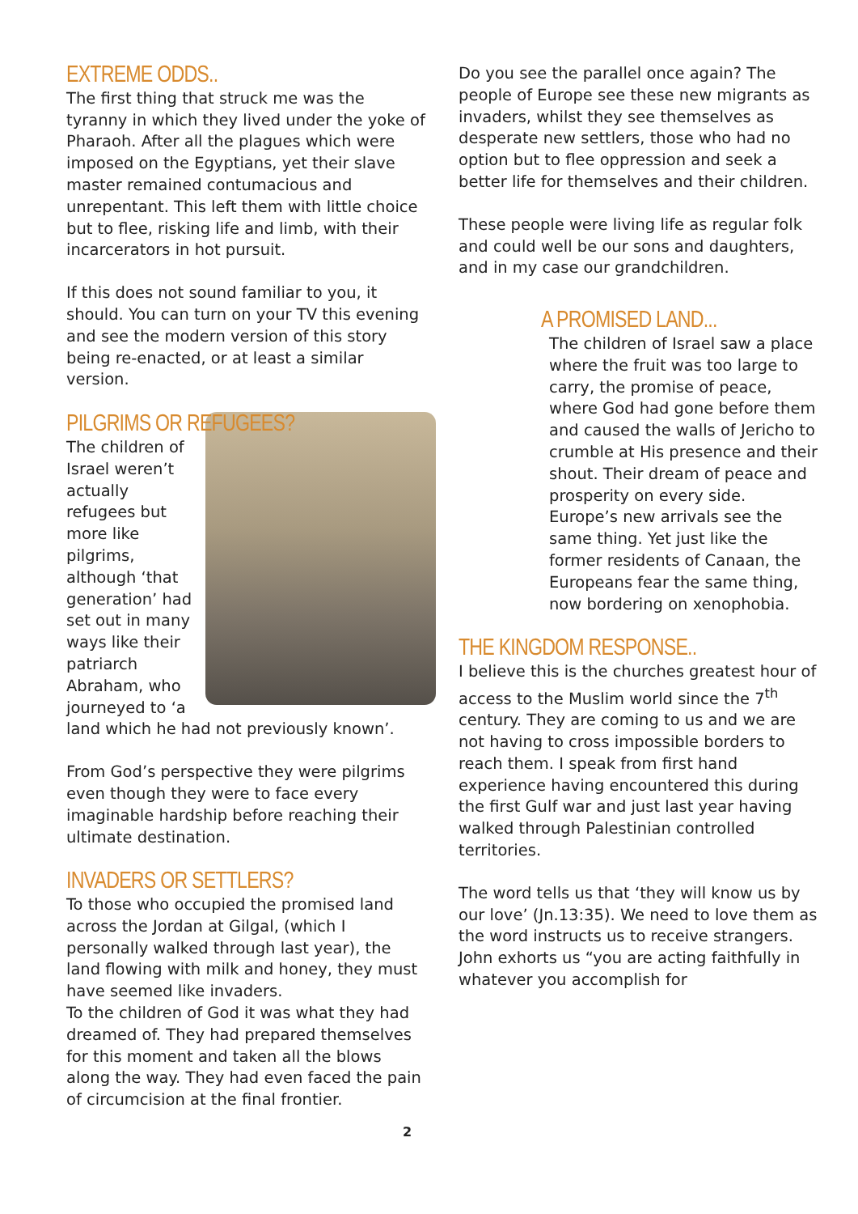EXTREME ODDS..
The first thing that struck me was the tyranny in which they lived under the yoke of Pharaoh. After all the plagues which were imposed on the Egyptians, yet their slave master remained contumacious and unrepentant. This left them with little choice but to flee, risking life and limb, with their incarcerators in hot pursuit.
If this does not sound familiar to you, it should. You can turn on your TV this evening and see the modern version of this story being re-enacted, or at least a similar version.
PILGRIMS OR REFUGEES?
The children of Israel weren’t actually refugees but more like pilgrims, although ‘that generation’ had set out in many ways like their patriarch Abraham, who journeyed to ‘a land which he had not previously known’.
From God’s perspective they were pilgrims even though they were to face every imaginable hardship before reaching their ultimate destination.
INVADERS OR SETTLERS?
To those who occupied the promised land across the Jordan at Gilgal, (which I personally walked through last year), the land flowing with milk and honey, they must have seemed like invaders.
To the children of God it was what they had dreamed of. They had prepared themselves for this moment and taken all the blows along the way. They had even faced the pain of circumcision at the final frontier.
Do you see the parallel once again? The people of Europe see these new migrants as invaders, whilst they see themselves as desperate new settlers, those who had no option but to flee oppression and seek a better life for themselves and their children.
These people were living life as regular folk and could well be our sons and daughters, and in my case our grandchildren.
A PROMISED LAND...
The children of Israel saw a place where the fruit was too large to carry, the promise of peace, where God had gone before them and caused the walls of Jericho to crumble at His presence and their shout. Their dream of peace and prosperity on every side. Europe’s new arrivals see the same thing. Yet just like the former residents of Canaan, the Europeans fear the same thing, now bordering on xenophobia.
THE KINGDOM RESPONSE..
I believe this is the churches greatest hour of access to the Muslim world since the 7<sup>th</sup> century. They are coming to us and we are not having to cross impossible borders to reach them. I speak from first hand experience having encountered this during the first Gulf war and just last year having walked through Palestinian controlled territories.
The word tells us that ‘they will know us by our love’ (Jn.13:35). We need to love them as the word instructs us to receive strangers. John exhorts us “you are acting faithfully in whatever you accomplish for
2